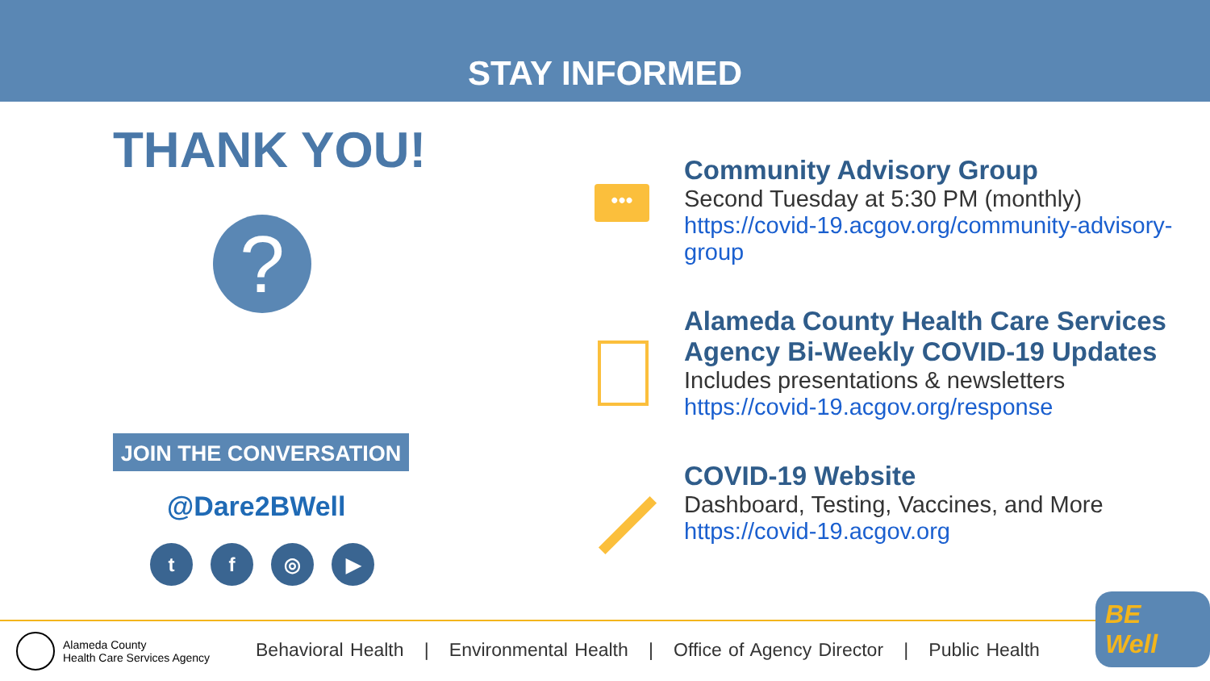STAY INFORMED
THANK YOU!
?
JOIN THE CONVERSATION
@Dare2BWell
tf ◎ ▶
•••
Community Advisory Group
Second Tuesday at 5:30 PM (monthly)
https://covid-19.acgov.org/community-advisory-group
Alameda County Health Care Services Agency Bi-Weekly COVID-19 Updates
Includes presentations & newsletters
https://covid-19.acgov.org/response
COVID-19 Website
Dashboard, Testing, Vaccines, and More
https://covid-19.acgov.org
Alameda County
Health Care Services Agency
Behavioral Health | Environmental Health | Office of Agency Director | Public Health
BE Well